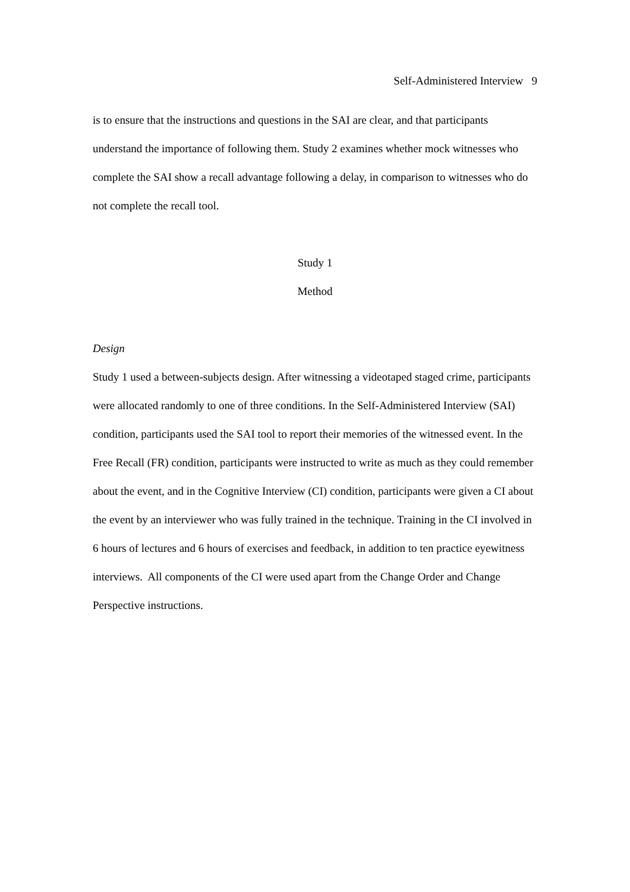Self-Administered Interview 9
is to ensure that the instructions and questions in the SAI are clear, and that participants understand the importance of following them. Study 2 examines whether mock witnesses who complete the SAI show a recall advantage following a delay, in comparison to witnesses who do not complete the recall tool.
Study 1
Method
Design
Study 1 used a between-subjects design. After witnessing a videotaped staged crime, participants were allocated randomly to one of three conditions. In the Self-Administered Interview (SAI) condition, participants used the SAI tool to report their memories of the witnessed event. In the Free Recall (FR) condition, participants were instructed to write as much as they could remember about the event, and in the Cognitive Interview (CI) condition, participants were given a CI about the event by an interviewer who was fully trained in the technique. Training in the CI involved in 6 hours of lectures and 6 hours of exercises and feedback, in addition to ten practice eyewitness interviews. All components of the CI were used apart from the Change Order and Change Perspective instructions.